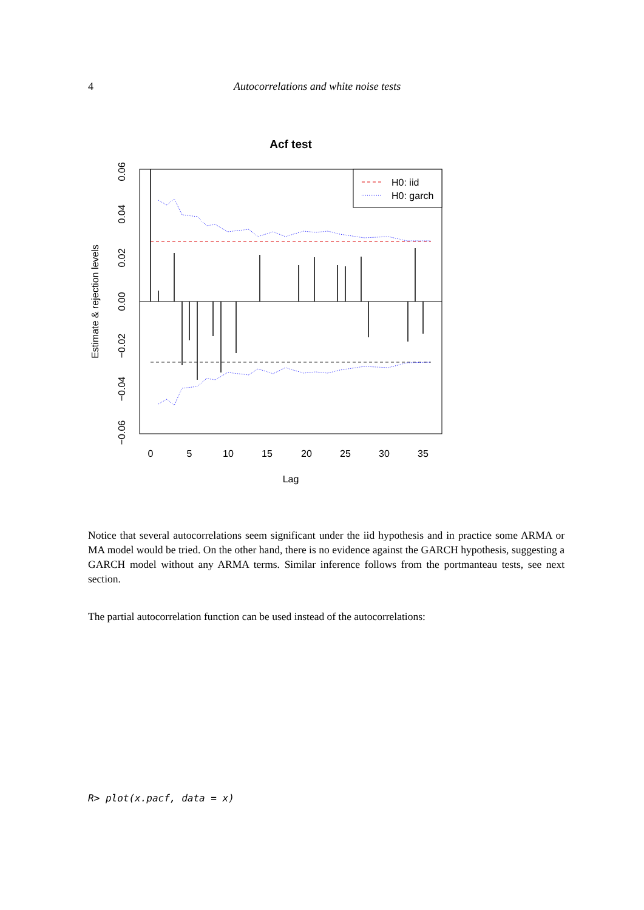4
Autocorrelations and white noise tests
Acf test
H0: iid
H0: garch
0
5
10
15
20
25
30
35
Lag
0.06
0.04
0.02
0.00
−0.02
−0.04
−0.06
Estimate & rejection levels
Notice that several autocorrelations seem significant under the iid hypothesis and in practice some ARMA or MA model would be tried. On the other hand, there is no evidence against the GARCH hypothesis, suggesting a GARCH model without any ARMA terms. Similar inference follows from the portmanteau tests, see next section.
The partial autocorrelation function can be used instead of the autocorrelations:
R> plot(x.pacf, data = x)